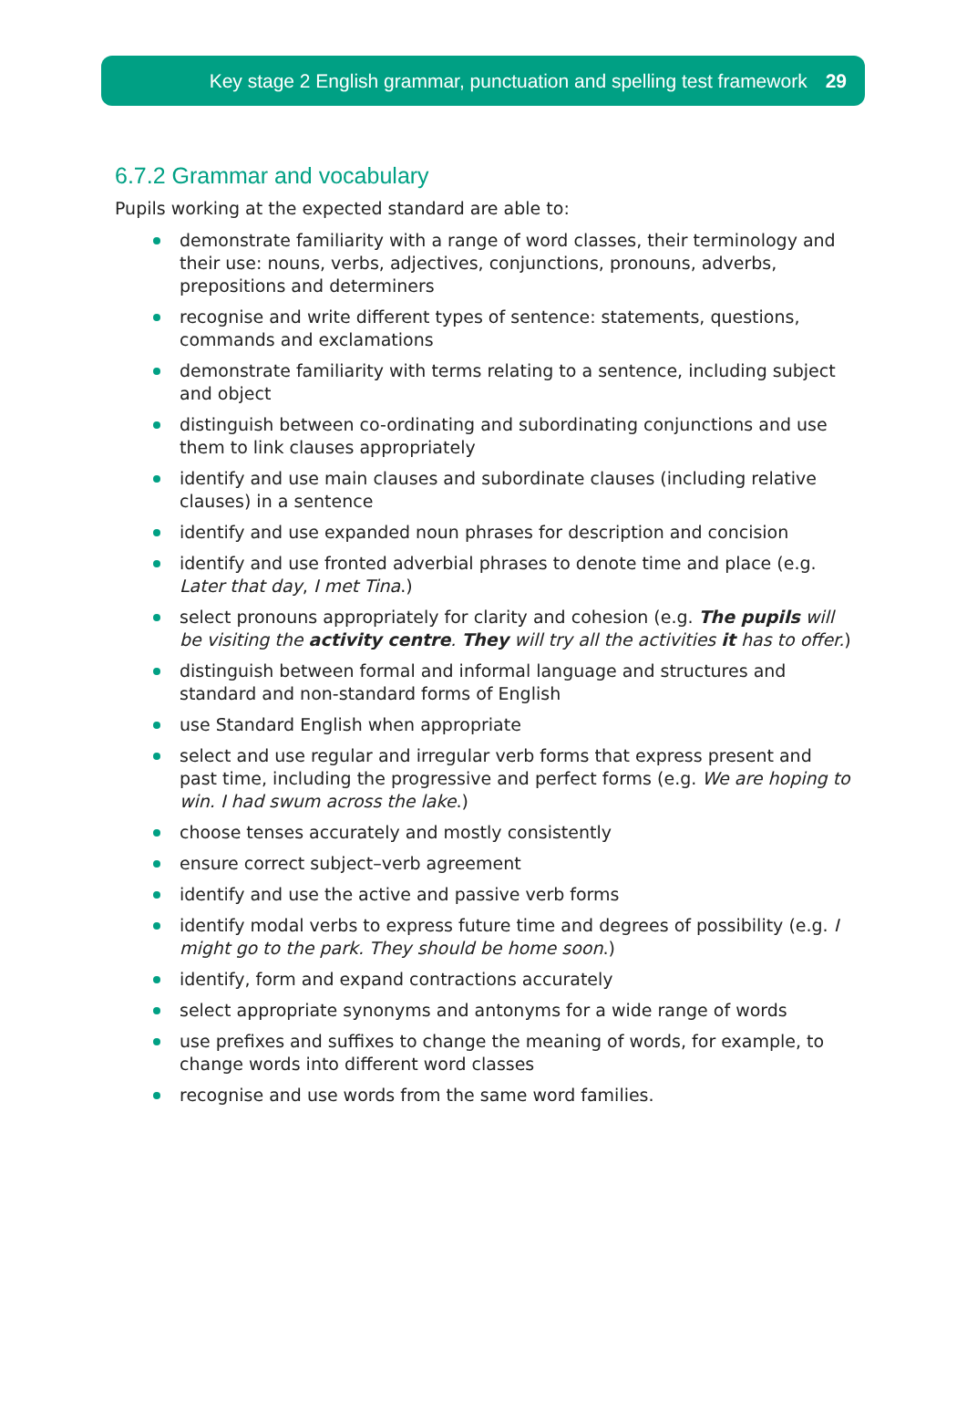Key stage 2 English grammar, punctuation and spelling test framework 29
6.7.2 Grammar and vocabulary
Pupils working at the expected standard are able to:
demonstrate familiarity with a range of word classes, their terminology and their use: nouns, verbs, adjectives, conjunctions, pronouns, adverbs, prepositions and determiners
recognise and write different types of sentence: statements, questions, commands and exclamations
demonstrate familiarity with terms relating to a sentence, including subject and object
distinguish between co-ordinating and subordinating conjunctions and use them to link clauses appropriately
identify and use main clauses and subordinate clauses (including relative clauses) in a sentence
identify and use expanded noun phrases for description and concision
identify and use fronted adverbial phrases to denote time and place (e.g. Later that day, I met Tina.)
select pronouns appropriately for clarity and cohesion (e.g. The pupils will be visiting the activity centre. They will try all the activities it has to offer.)
distinguish between formal and informal language and structures and standard and non-standard forms of English
use Standard English when appropriate
select and use regular and irregular verb forms that express present and past time, including the progressive and perfect forms (e.g. We are hoping to win. I had swum across the lake.)
choose tenses accurately and mostly consistently
ensure correct subject–verb agreement
identify and use the active and passive verb forms
identify modal verbs to express future time and degrees of possibility (e.g. I might go to the park. They should be home soon.)
identify, form and expand contractions accurately
select appropriate synonyms and antonyms for a wide range of words
use prefixes and suffixes to change the meaning of words, for example, to change words into different word classes
recognise and use words from the same word families.